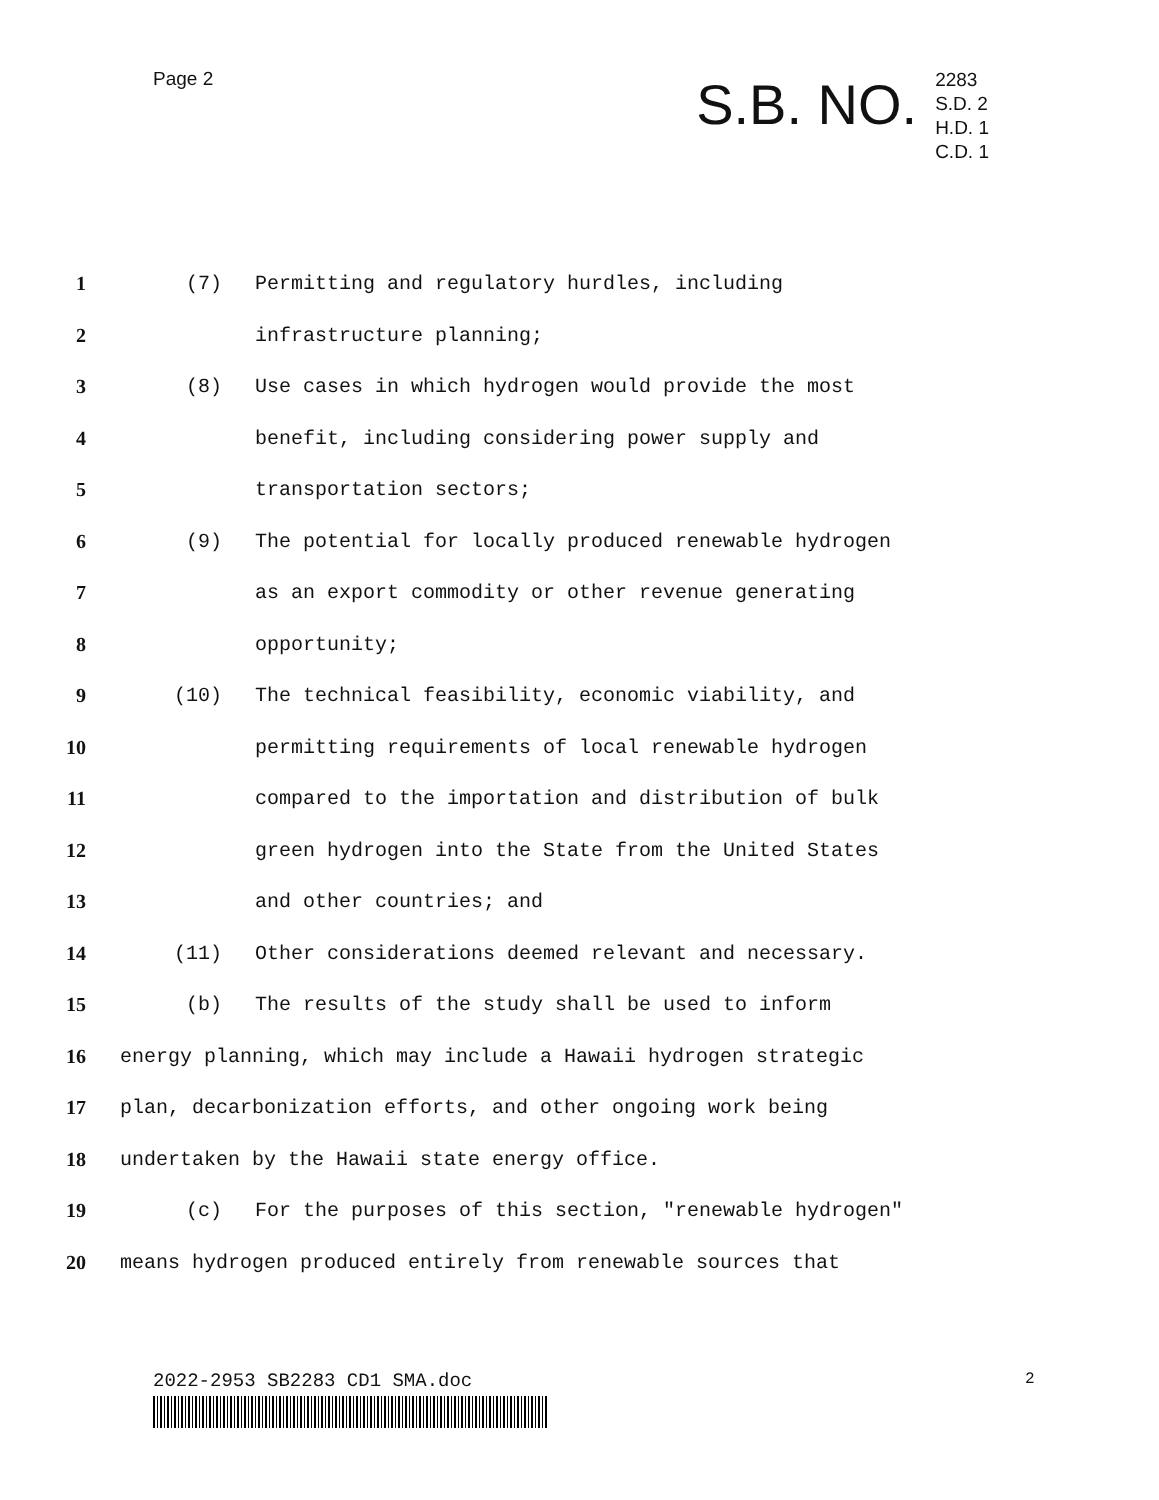Page 2
S.B. NO.
2283
S.D. 2
H.D. 1
C.D. 1
1 (7) Permitting and regulatory hurdles, including
2 infrastructure planning;
3 (8) Use cases in which hydrogen would provide the most
4 benefit, including considering power supply and
5 transportation sectors;
6 (9) The potential for locally produced renewable hydrogen
7 as an export commodity or other revenue generating
8 opportunity;
9 (10) The technical feasibility, economic viability, and
10 permitting requirements of local renewable hydrogen
11 compared to the importation and distribution of bulk
12 green hydrogen into the State from the United States
13 and other countries; and
14 (11) Other considerations deemed relevant and necessary.
15 (b) The results of the study shall be used to inform
16 energy planning, which may include a Hawaii hydrogen strategic
17 plan, decarbonization efforts, and other ongoing work being
18 undertaken by the Hawaii state energy office.
19 (c) For the purposes of this section, "renewable hydrogen"
20 means hydrogen produced entirely from renewable sources that
2022-2953 SB2283 CD1 SMA.doc 2